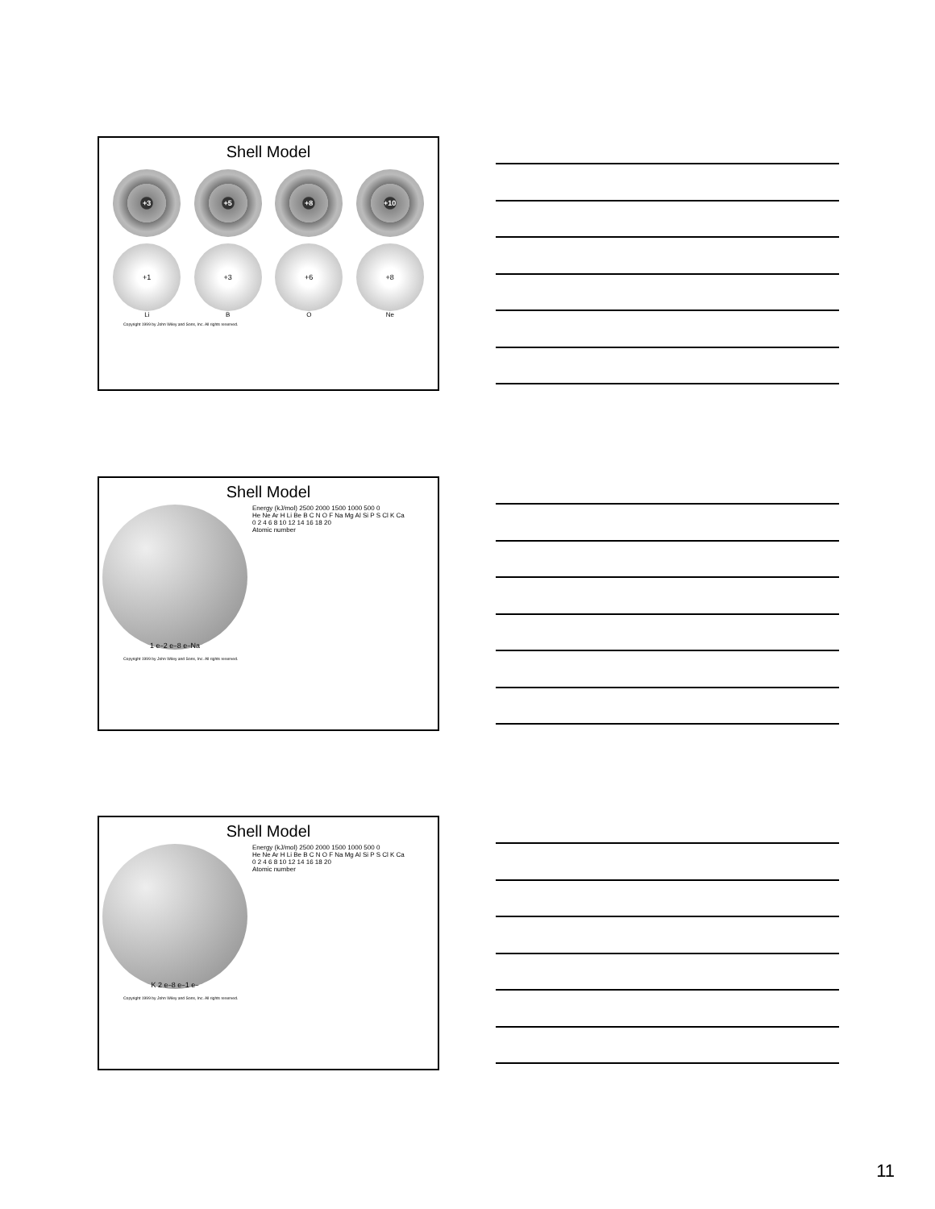Shell Model
+3
+5
+8
+10
+1
Li
+3
B
+6
O
+8
Ne
Copyright 1999 by John Wiley and Sons, Inc. All rights reserved.
Shell Model
1 e<sup>−</sup> 2 e<sup>−</sup> 8 e<sup>−</sup> Na
Energy (kJ/mol) 2500 2000 1500 1000 500 0
He Ne Ar H Li Be B C N O F Na Mg Al Si P S Cl K Ca
0 2 4 6 8 10 12 14 16 18 20
Atomic number
Copyright 1999 by John Wiley and Sons, Inc. All rights reserved.
Shell Model
K 2 e<sup>−</sup> 8 e<sup>−</sup> 1 e<sup>−</sup>
Energy (kJ/mol) 2500 2000 1500 1000 500 0
He Ne Ar H Li Be B C N O F Na Mg Al Si P S Cl K Ca
0 2 4 6 8 10 12 14 16 18 20
Atomic number
Copyright 1999 by John Wiley and Sons, Inc. All rights reserved.
11